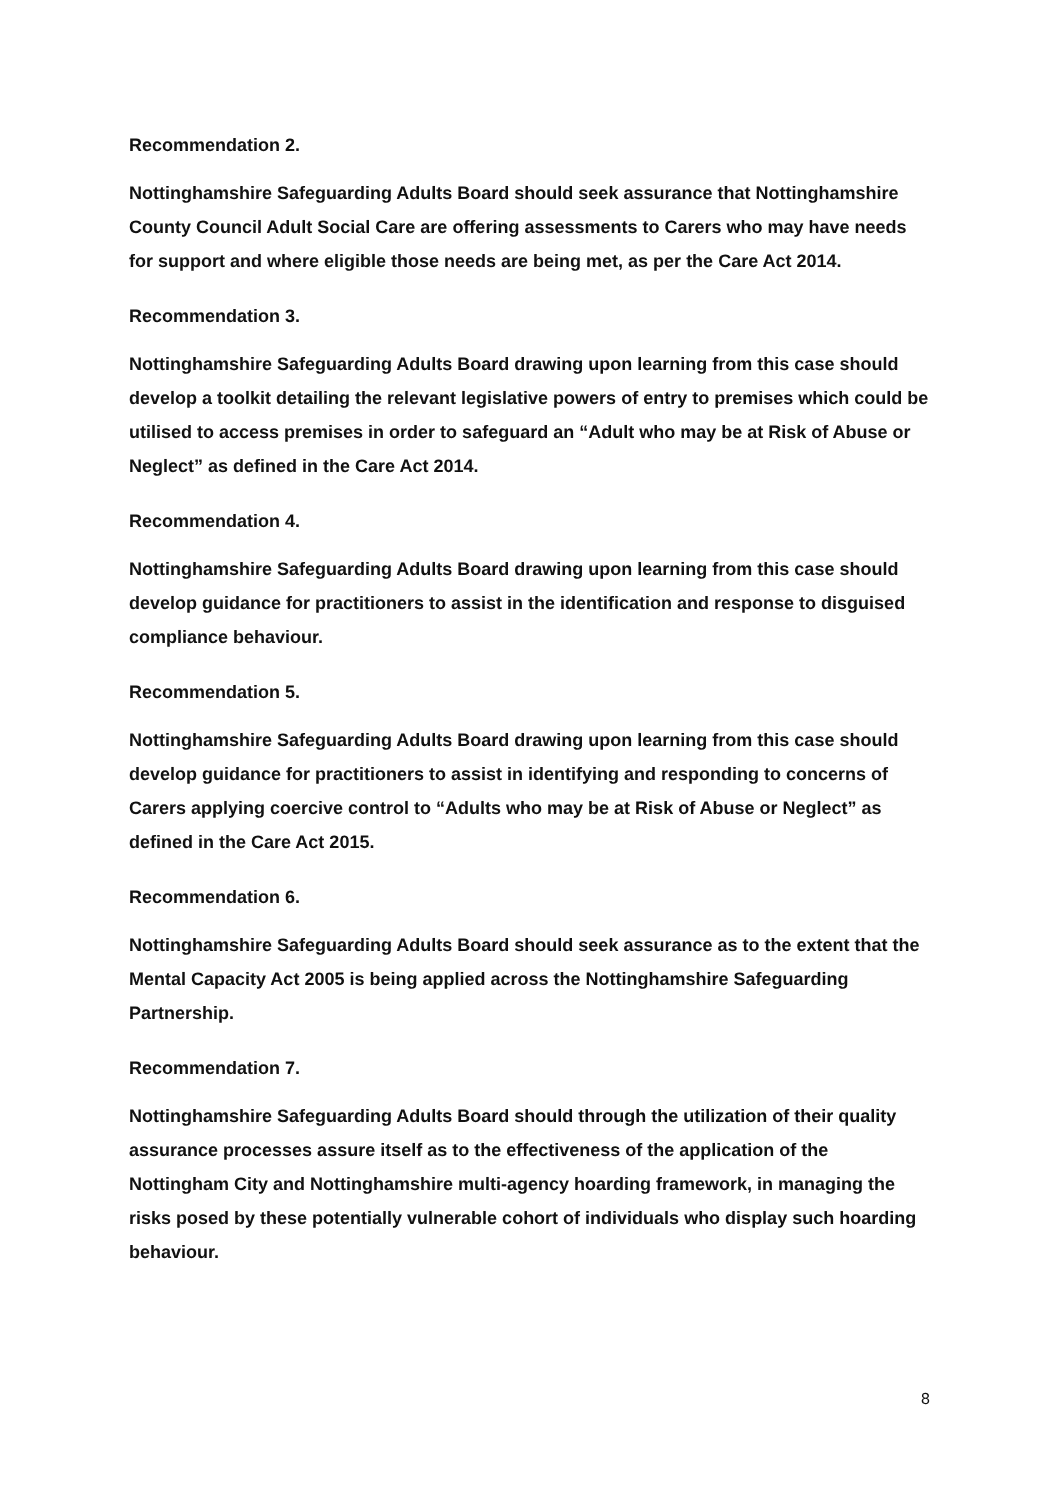Recommendation 2.
Nottinghamshire Safeguarding Adults Board should seek assurance that Nottinghamshire County Council Adult Social Care are offering assessments to Carers who may have needs for support and where eligible those needs are being met, as per the Care Act 2014.
Recommendation 3.
Nottinghamshire Safeguarding Adults Board drawing upon learning from this case should develop a toolkit detailing the relevant legislative powers of entry to premises which could be utilised to access premises in order to safeguard an “Adult who may be at Risk of Abuse or Neglect” as defined in the Care Act 2014.
Recommendation 4.
Nottinghamshire Safeguarding Adults Board drawing upon learning from this case should develop guidance for practitioners to assist in the identification and response to disguised compliance behaviour.
Recommendation 5.
Nottinghamshire Safeguarding Adults Board drawing upon learning from this case should develop guidance for practitioners to assist in identifying and responding to concerns of Carers applying coercive control to “Adults who may be at Risk of Abuse or Neglect” as defined in the Care Act 2015.
Recommendation 6.
Nottinghamshire Safeguarding Adults Board should seek assurance as to the extent that the Mental Capacity Act 2005 is being applied across the Nottinghamshire Safeguarding Partnership.
Recommendation 7.
Nottinghamshire Safeguarding Adults Board should through the utilization of their quality assurance processes assure itself as to the effectiveness of the application of the Nottingham City and Nottinghamshire multi-agency hoarding framework, in managing the risks posed by these potentially vulnerable cohort of individuals who display such hoarding behaviour.
8